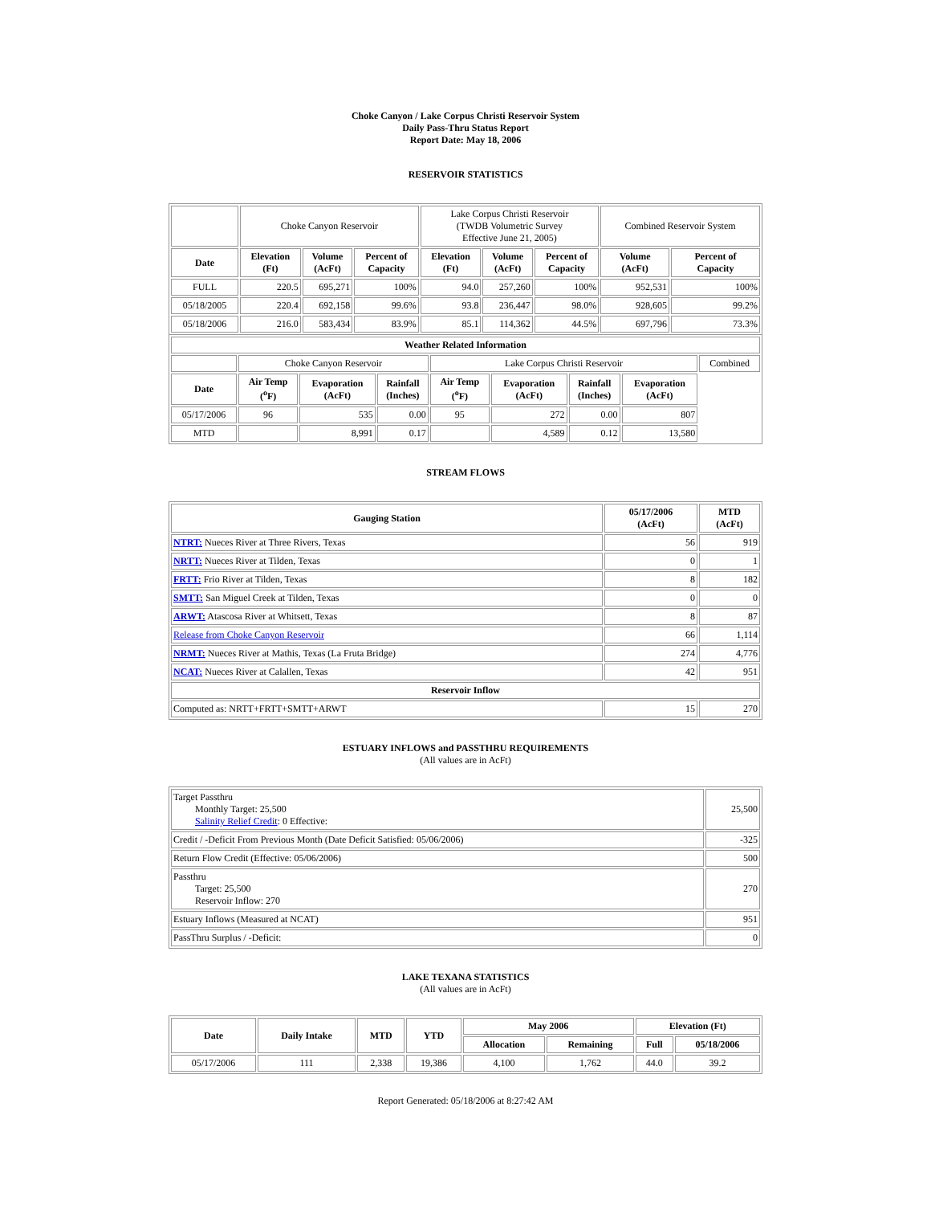Choke Canyon / Lake Corpus Christi Reservoir System
Daily Pass-Thru Status Report
Report Date: May 18, 2006
RESERVOIR STATISTICS
| | Choke Canyon Reservoir | | | Lake Corpus Christi Reservoir (TWDB Volumetric Survey Effective June 21, 2005) | | | Combined Reservoir System | |
| Date | Elevation (Ft) | Volume (AcFt) | Percent of Capacity | Elevation (Ft) | Volume (AcFt) | Percent of Capacity | Volume (AcFt) | Percent of Capacity |
| FULL | 220.5 | 695,271 | 100% | 94.0 | 257,260 | 100% | 952,531 | 100% |
| 05/18/2005 | 220.4 | 692,158 | 99.6% | 93.8 | 236,447 | 98.0% | 928,605 | 99.2% |
| 05/18/2006 | 216.0 | 583,434 | 83.9% | 85.1 | 114,362 | 44.5% | 697,796 | 73.3% |
| Weather Related Information | | | | | | | | |
| --- | --- | --- | --- | --- | --- | --- | --- | --- |
| | Choke Canyon Reservoir | | | Lake Corpus Christi Reservoir | | | | Combined |
| Date | Air Temp (<sup>o</sup>F) | Evaporation (AcFt) | Rainfall (Inches) | Air Temp (<sup>o</sup>F) | Evaporation (AcFt) | Rainfall (Inches) | Evaporation (AcFt) | |
| 05/17/2006 | 96 | 535 | 0.00 | 95 | 272 | 0.00 | 807 | |
| MTD | | 8,991 | 0.17 | | 4,589 | 0.12 | 13,580 | |
STREAM FLOWS
| Gauging Station | 05/17/2006 (AcFt) | MTD (AcFt) |
| --- | --- | --- |
| NTRT: Nueces River at Three Rivers, Texas | 56 | 919 |
| NRTT: Nueces River at Tilden, Texas | 0 | 1 |
| FRTT: Frio River at Tilden, Texas | 8 | 182 |
| SMTT: San Miguel Creek at Tilden, Texas | 0 | 0 |
| ARWT: Atascosa River at Whitsett, Texas | 8 | 87 |
| Release from Choke Canyon Reservoir | 66 | 1,114 |
| NRMT: Nueces River at Mathis, Texas (La Fruta Bridge) | 274 | 4,776 |
| NCAT: Nueces River at Calallen, Texas | 42 | 951 |
| Reservoir Inflow | | |
| Computed as: NRTT+FRTT+SMTT+ARWT | 15 | 270 |
ESTUARY INFLOWS and PASSTHRU REQUIREMENTS
(All values are in AcFt)
| Target Passthru Monthly Target: 25,500 Salinity Relief Credit : 0 Effective: | 25,500 |
| Credit / -Deficit From Previous Month (Date Deficit Satisfied: 05/06/2006) | -325 |
| Return Flow Credit (Effective: 05/06/2006) | 500 |
| Passthru Target: 25,500 Reservoir Inflow: 270 | 270 |
| Estuary Inflows (Measured at NCAT) | 951 |
| PassThru Surplus / -Deficit: | 0 |
LAKE TEXANA STATISTICS
(All values are in AcFt)
| Date | Daily Intake | MTD | YTD | May 2006 | | Elevation (Ft) | |
| --- | --- | --- | --- | --- | --- | --- | --- |
| | | | | Allocation | Remaining | Full | 05/18/2006 |
| 05/17/2006 | 111 | 2,338 | 19,386 | 4,100 | 1,762 | 44.0 | 39.2 |
Report Generated: 05/18/2006 at 8:27:42 AM